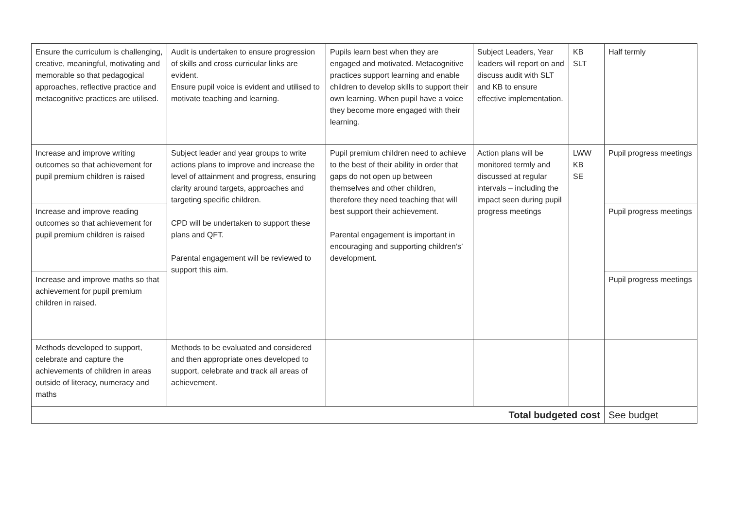| Ensure the curriculum is challenging, creative, meaningful, motivating and memorable so that pedagogical approaches, reflective practice and metacognitive practices are utilised. | Audit is undertaken to ensure progression of skills and cross curricular links are evident. Ensure pupil voice is evident and utilised to motivate teaching and learning. | Pupils learn best when they are engaged and motivated. Metacognitive practices support learning and enable children to develop skills to support their own learning. When pupil have a voice they become more engaged with their learning. | Subject Leaders, Year leaders will report on and discuss audit with SLT and KB to ensure effective implementation. | KB SLT | Half termly |
| Increase and improve writing outcomes so that achievement for pupil premium children is raised | Subject leader and year groups to write actions plans to improve and increase the level of attainment and progress, ensuring clarity around targets, approaches and targeting specific children. CPD will be undertaken to support these plans and QFT. Parental engagement will be reviewed to support this aim. | Pupil premium children need to achieve to the best of their ability in order that gaps do not open up between themselves and other children, therefore they need teaching that will best support their achievement. Parental engagement is important in encouraging and supporting children’s’ development. | Action plans will be monitored termly and discussed at regular intervals – including the impact seen during pupil progress meetings | LWW KB SE | Pupil progress meetings |
| Increase and improve reading outcomes so that achievement for pupil premium children is raised | | | | | Pupil progress meetings |
| Increase and improve maths so that achievement for pupil premium children in raised. | | | | | Pupil progress meetings |
| Methods developed to support, celebrate and capture the achievements of children in areas outside of literacy, numeracy and maths | Methods to be evaluated and considered and then appropriate ones developed to support, celebrate and track all areas of achievement. | | | | |
| Total budgeted cost | | | | | See budget |